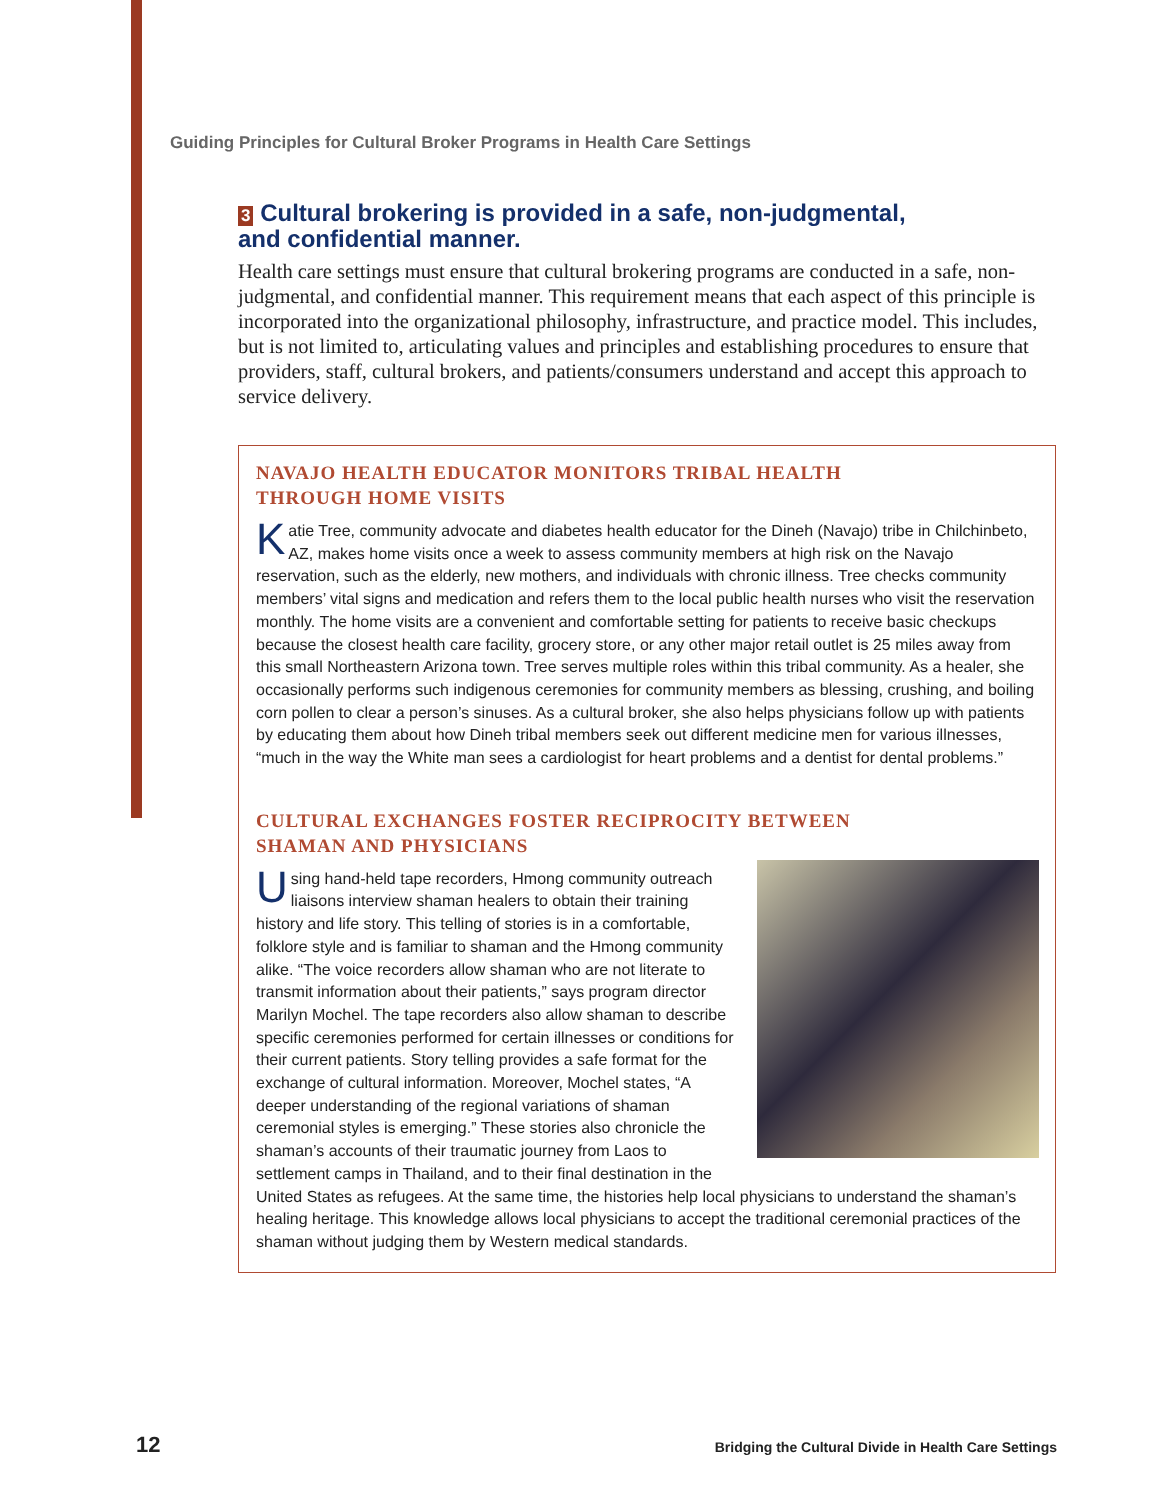Guiding Principles for Cultural Broker Programs in Health Care Settings
3 Cultural brokering is provided in a safe, non-judgmental,
and confidential manner.
Health care settings must ensure that cultural brokering programs are conducted in a safe, non-judgmental, and confidential manner. This requirement means that each aspect of this principle is incorporated into the organizational philosophy, infrastructure, and practice model. This includes, but is not limited to, articulating values and principles and establishing procedures to ensure that providers, staff, cultural brokers, and patients/consumers understand and accept this approach to service delivery.
NAVAJO HEALTH EDUCATOR MONITORS TRIBAL HEALTH
THROUGH HOME VISITS
Katie Tree, community advocate and diabetes health educator for the Dineh (Navajo) tribe in Chilchinbeto, AZ, makes home visits once a week to assess community members at high risk on the Navajo reservation, such as the elderly, new mothers, and individuals with chronic illness. Tree checks community members’ vital signs and medication and refers them to the local public health nurses who visit the reservation monthly. The home visits are a convenient and comfortable setting for patients to receive basic checkups because the closest health care facility, grocery store, or any other major retail outlet is 25 miles away from this small Northeastern Arizona town. Tree serves multiple roles within this tribal community. As a healer, she occasionally performs such indigenous ceremonies for community members as blessing, crushing, and boiling corn pollen to clear a person’s sinuses. As a cultural broker, she also helps physicians follow up with patients by educating them about how Dineh tribal members seek out different medicine men for various illnesses, “much in the way the White man sees a cardiologist for heart problems and a dentist for dental problems.”
CULTURAL EXCHANGES FOSTER RECIPROCITY BETWEEN
SHAMAN AND PHYSICIANS
Using hand-held tape recorders, Hmong community outreach liaisons interview shaman healers to obtain their training history and life story. This telling of stories is in a comfortable, folklore style and is familiar to shaman and the Hmong community alike. “The voice recorders allow shaman who are not literate to transmit information about their patients,” says program director Marilyn Mochel. The tape recorders also allow shaman to describe specific ceremonies performed for certain illnesses or conditions for their current patients. Story telling provides a safe format for the exchange of cultural information. Moreover, Mochel states, “A deeper understanding of the regional variations of shaman ceremonial styles is emerging.” These stories also chronicle the shaman’s accounts of their traumatic journey from Laos to settlement camps in Thailand, and to their final destination in the United States as refugees. At the same time, the histories help local physicians to understand the shaman’s healing heritage. This knowledge allows local physicians to accept the traditional ceremonial practices of the shaman without judging them by Western medical standards.
12 Bridging the Cultural Divide in Health Care Settings